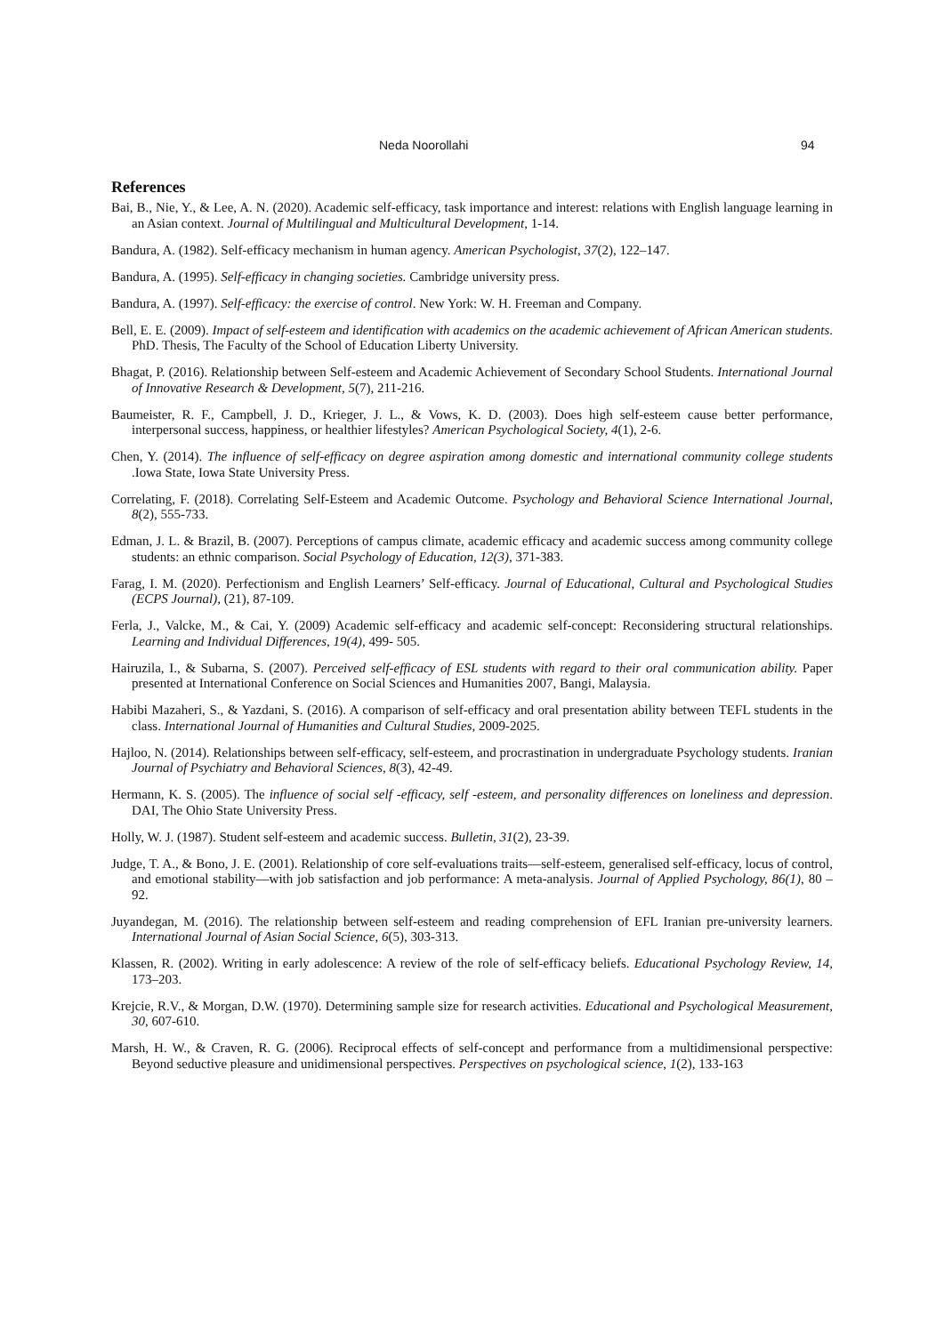Neda Noorollahi 94
References
Bai, B., Nie, Y., & Lee, A. N. (2020). Academic self-efficacy, task importance and interest: relations with English language learning in an Asian context. Journal of Multilingual and Multicultural Development, 1-14.
Bandura, A. (1982). Self-efficacy mechanism in human agency. American Psychologist, 37(2), 122–147.
Bandura, A. (1995). Self-efficacy in changing societies. Cambridge university press.
Bandura, A. (1997). Self-efficacy: the exercise of control. New York: W. H. Freeman and Company.
Bell, E. E. (2009). Impact of self-esteem and identification with academics on the academic achievement of African American students. PhD. Thesis, The Faculty of the School of Education Liberty University.
Bhagat, P. (2016). Relationship between Self-esteem and Academic Achievement of Secondary School Students. International Journal of Innovative Research & Development, 5(7), 211-216.
Baumeister, R. F., Campbell, J. D., Krieger, J. L., & Vows, K. D. (2003). Does high self-esteem cause better performance, interpersonal success, happiness, or healthier lifestyles? American Psychological Society, 4(1), 2-6.
Chen, Y. (2014). The influence of self-efficacy on degree aspiration among domestic and international community college students .Iowa State, Iowa State University Press.
Correlating, F. (2018). Correlating Self-Esteem and Academic Outcome. Psychology and Behavioral Science International Journal, 8(2), 555-733.
Edman, J. L. & Brazil, B. (2007). Perceptions of campus climate, academic efficacy and academic success among community college students: an ethnic comparison. Social Psychology of Education, 12(3), 371-383.
Farag, I. M. (2020). Perfectionism and English Learners’ Self-efficacy. Journal of Educational, Cultural and Psychological Studies (ECPS Journal), (21), 87-109.
Ferla, J., Valcke, M., & Cai, Y. (2009) Academic self-efficacy and academic self-concept: Reconsidering structural relationships. Learning and Individual Differences, 19(4), 499- 505.
Hairuzila, I., & Subarna, S. (2007). Perceived self-efficacy of ESL students with regard to their oral communication ability. Paper presented at International Conference on Social Sciences and Humanities 2007, Bangi, Malaysia.
Habibi Mazaheri, S., & Yazdani, S. (2016). A comparison of self-efficacy and oral presentation ability between TEFL students in the class. International Journal of Humanities and Cultural Studies, 2009-2025.
Hajloo, N. (2014). Relationships between self-efficacy, self-esteem, and procrastination in undergraduate Psychology students. Iranian Journal of Psychiatry and Behavioral Sciences, 8(3), 42-49.
Hermann, K. S. (2005). The influence of social self -efficacy, self -esteem, and personality differences on loneliness and depression. DAI, The Ohio State University Press.
Holly, W. J. (1987). Student self-esteem and academic success. Bulletin, 31(2), 23-39.
Judge, T. A., & Bono, J. E. (2001). Relationship of core self-evaluations traits—self-esteem, generalised self-efficacy, locus of control, and emotional stability—with job satisfaction and job performance: A meta-analysis. Journal of Applied Psychology, 86(1), 80 –92.
Juyandegan, M. (2016). The relationship between self-esteem and reading comprehension of EFL Iranian pre-university learners. International Journal of Asian Social Science, 6(5), 303-313.
Klassen, R. (2002). Writing in early adolescence: A review of the role of self-efficacy beliefs. Educational Psychology Review, 14, 173–203.
Krejcie, R.V., & Morgan, D.W. (1970). Determining sample size for research activities. Educational and Psychological Measurement, 30, 607-610.
Marsh, H. W., & Craven, R. G. (2006). Reciprocal effects of self-concept and performance from a multidimensional perspective: Beyond seductive pleasure and unidimensional perspectives. Perspectives on psychological science, 1(2), 133-163